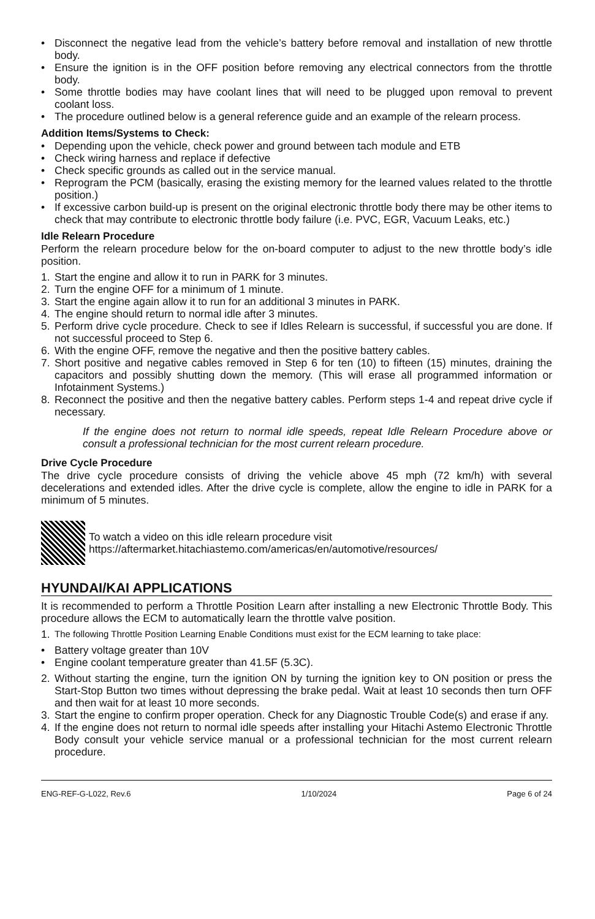• Disconnect the negative lead from the vehicle’s battery before removal and installation of new throttle body.
• Ensure the ignition is in the OFF position before removing any electrical connectors from the throttle body.
• Some throttle bodies may have coolant lines that will need to be plugged upon removal to prevent coolant loss.
• The procedure outlined below is a general reference guide and an example of the relearn process.
Addition Items/Systems to Check:
• Depending upon the vehicle, check power and ground between tach module and ETB
• Check wiring harness and replace if defective
• Check specific grounds as called out in the service manual.
• Reprogram the PCM (basically, erasing the existing memory for the learned values related to the throttle position.)
• If excessive carbon build-up is present on the original electronic throttle body there may be other items to check that may contribute to electronic throttle body failure (i.e. PVC, EGR, Vacuum Leaks, etc.)
Idle Relearn Procedure
Perform the relearn procedure below for the on-board computer to adjust to the new throttle body’s idle position.
1. Start the engine and allow it to run in PARK for 3 minutes.
2. Turn the engine OFF for a minimum of 1 minute.
3. Start the engine again allow it to run for an additional 3 minutes in PARK.
4. The engine should return to normal idle after 3 minutes.
5. Perform drive cycle procedure. Check to see if Idles Relearn is successful, if successful you are done. If not successful proceed to Step 6.
6. With the engine OFF, remove the negative and then the positive battery cables.
7. Short positive and negative cables removed in Step 6 for ten (10) to fifteen (15) minutes, draining the capacitors and possibly shutting down the memory. (This will erase all programmed information or Infotainment Systems.)
8. Reconnect the positive and then the negative battery cables. Perform steps 1-4 and repeat drive cycle if necessary.
If the engine does not return to normal idle speeds, repeat Idle Relearn Procedure above or consult a professional technician for the most current relearn procedure.
Drive Cycle Procedure
The drive cycle procedure consists of driving the vehicle above 45 mph (72 km/h) with several decelerations and extended idles. After the drive cycle is complete, allow the engine to idle in PARK for a minimum of 5 minutes.
To watch a video on this idle relearn procedure visit
https://aftermarket.hitachiastemo.com/americas/en/automotive/resources/
HYUNDAI/KAI APPLICATIONS
It is recommended to perform a Throttle Position Learn after installing a new Electronic Throttle Body. This procedure allows the ECM to automatically learn the throttle valve position.
1.
The following Throttle Position Learning Enable Conditions must exist for the ECM learning to take place:
• Battery voltage greater than 10V
• Engine coolant temperature greater than 41.5F (5.3C).
2. Without starting the engine, turn the ignition ON by turning the ignition key to ON position or press the Start-Stop Button two times without depressing the brake pedal. Wait at least 10 seconds then turn OFF and then wait for at least 10 more seconds.
3. Start the engine to confirm proper operation. Check for any Diagnostic Trouble Code(s) and erase if any.
4. If the engine does not return to normal idle speeds after installing your Hitachi Astemo Electronic Throttle Body consult your vehicle service manual or a professional technician for the most current relearn procedure.
ENG-REF-G-L022, Rev.6 1/10/2024 Page 6 of 24